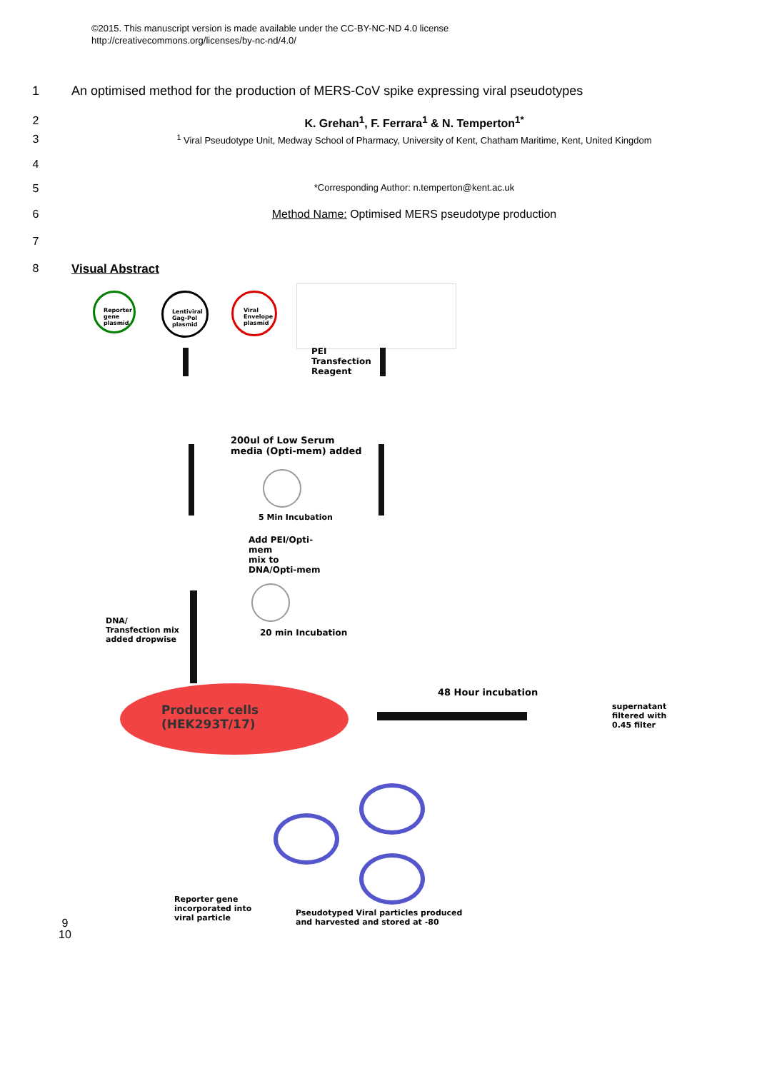©2015. This manuscript version is made available under the CC-BY-NC-ND 4.0 license
http://creativecommons.org/licenses/by-nc-nd/4.0/
1 An optimised method for the production of MERS-CoV spike expressing viral pseudotypes
2 K. Grehan<sup>1</sup>, F. Ferrara<sup>1</sup> & N. Temperton<sup>1*</sup>
3<sup>1</sup> Viral Pseudotype Unit, Medway School of Pharmacy, University of Kent, Chatham Maritime, Kent, United Kingdom
4
5 *Corresponding Author: n.temperton@kent.ac.uk
6 Method Name: Optimised MERS pseudotype production
7
8 Visual Abstract
Reporter gene plasmid
Lentiviral Gag-Pol plasmid
Viral Envelope plasmid
PEI
Transfection
Reagent
200ul of Low Serum
media (Opti-mem) added
5 Min Incubation
Add PEI/Opti-
mem
mix to
DNA/Opti-mem
DNA/
Transfection mix
added dropwise
20 min Incubation
Producer cells
(HEK293T/17)
48 Hour incubation
supernatant
filtered with
0.45 filter
Reporter gene
incorporated into
viral particle
Pseudotyped Viral particles produced
and harvested and stored at -80
9
10